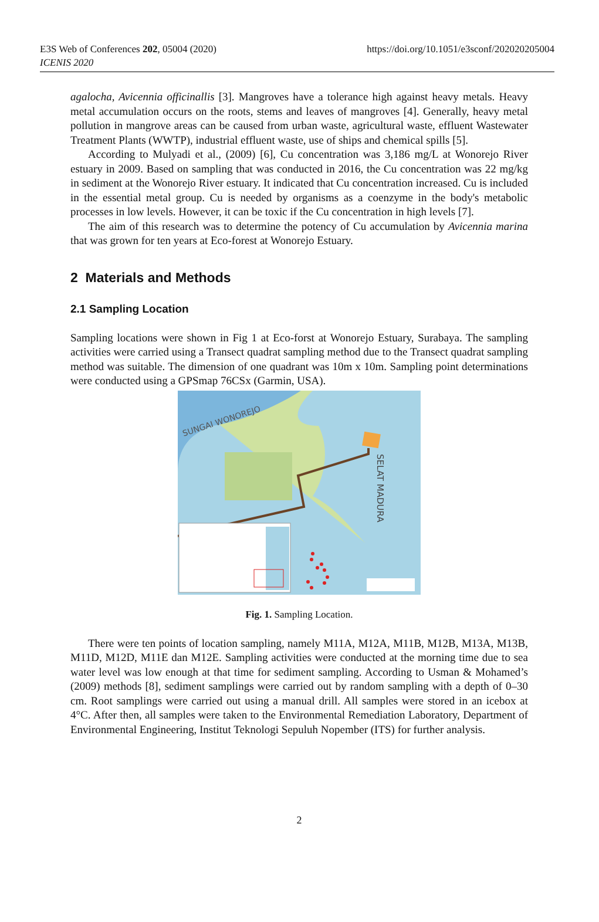E3S Web of Conferences 202, 05004 (2020)
ICENIS 2020
https://doi.org/10.1051/e3sconf/202020205004
agalocha, Avicennia officinallis [3]. Mangroves have a tolerance high against heavy metals. Heavy metal accumulation occurs on the roots, stems and leaves of mangroves [4]. Generally, heavy metal pollution in mangrove areas can be caused from urban waste, agricultural waste, effluent Wastewater Treatment Plants (WWTP), industrial effluent waste, use of ships and chemical spills [5].
According to Mulyadi et al., (2009) [6], Cu concentration was 3,186 mg/L at Wonorejo River estuary in 2009. Based on sampling that was conducted in 2016, the Cu concentration was 22 mg/kg in sediment at the Wonorejo River estuary. It indicated that Cu concentration increased. Cu is included in the essential metal group. Cu is needed by organisms as a coenzyme in the body's metabolic processes in low levels. However, it can be toxic if the Cu concentration in high levels [7].
The aim of this research was to determine the potency of Cu accumulation by Avicennia marina that was grown for ten years at Eco-forest at Wonorejo Estuary.
2 Materials and Methods
2.1 Sampling Location
Sampling locations were shown in Fig 1 at Eco-forst at Wonorejo Estuary, Surabaya. The sampling activities were carried using a Transect quadrat sampling method due to the Transect quadrat sampling method was suitable. The dimension of one quadrant was 10m x 10m. Sampling point determinations were conducted using a GPSmap 76CSx (Garmin, USA).
SUNGAI WONOREJO
SELAT MADURA
Fig. 1. Sampling Location.
There were ten points of location sampling, namely M11A, M12A, M11B, M12B, M13A, M13B, M11D, M12D, M11E dan M12E. Sampling activities were conducted at the morning time due to sea water level was low enough at that time for sediment sampling. According to Usman & Mohamed’s (2009) methods [8], sediment samplings were carried out by random sampling with a depth of 0–30 cm. Root samplings were carried out using a manual drill. All samples were stored in an icebox at 4°C. After then, all samples were taken to the Environmental Remediation Laboratory, Department of Environmental Engineering, Institut Teknologi Sepuluh Nopember (ITS) for further analysis.
2